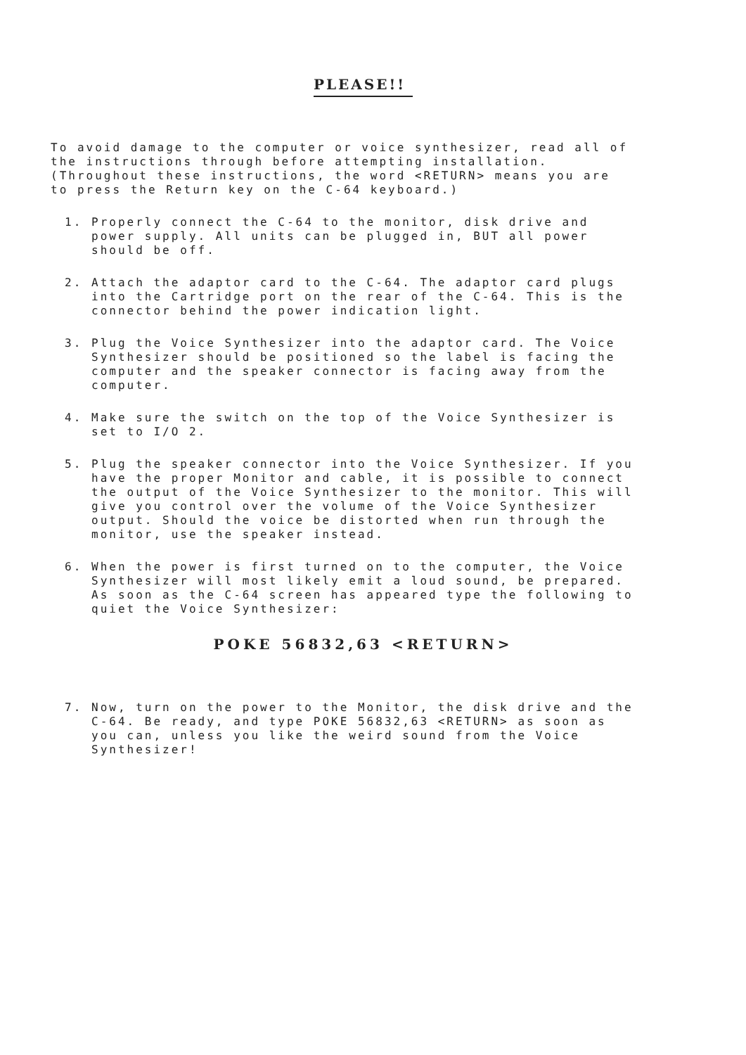PLEASE!!
To avoid damage to the computer or voice synthesizer, read all of the instructions through before attempting installation. (Throughout these instructions, the word <RETURN> means you are to press the Return key on the C-64 keyboard.)
1. Properly connect the C-64 to the monitor, disk drive and power supply. All units can be plugged in, BUT all power should be off.
2. Attach the adaptor card to the C-64. The adaptor card plugs into the Cartridge port on the rear of the C-64. This is the connector behind the power indication light.
3. Plug the Voice Synthesizer into the adaptor card. The Voice Synthesizer should be positioned so the label is facing the computer and the speaker connector is facing away from the computer.
4. Make sure the switch on the top of the Voice Synthesizer is set to I/O 2.
5. Plug the speaker connector into the Voice Synthesizer. If you have the proper Monitor and cable, it is possible to connect the output of the Voice Synthesizer to the monitor. This will give you control over the volume of the Voice Synthesizer output. Should the voice be distorted when run through the monitor, use the speaker instead.
6. When the power is first turned on to the computer, the Voice Synthesizer will most likely emit a loud sound, be prepared. As soon as the C-64 screen has appeared type the following to quiet the Voice Synthesizer:
POKE 56832,63 <RETURN>
7. Now, turn on the power to the Monitor, the disk drive and the C-64. Be ready, and type POKE 56832,63 <RETURN> as soon as you can, unless you like the weird sound from the Voice Synthesizer!